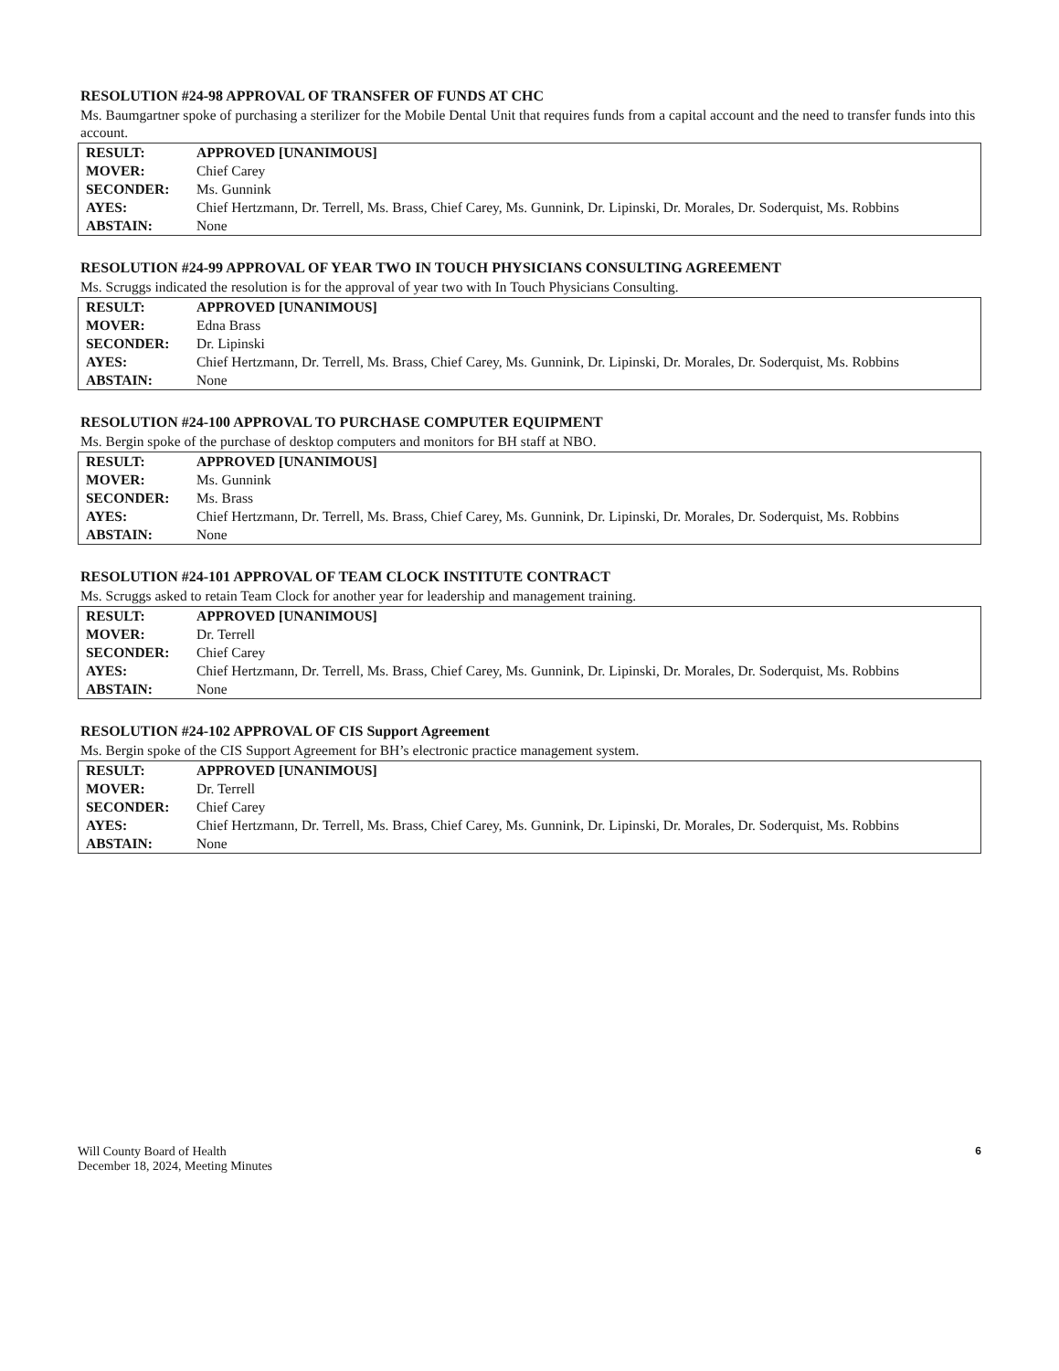RESOLUTION #24-98 APPROVAL OF TRANSFER OF FUNDS AT CHC
Ms. Baumgartner spoke of purchasing a sterilizer for the Mobile Dental Unit that requires funds from a capital account and the need to transfer funds into this account.
| RESULT: | APPROVED [UNANIMOUS] |
| MOVER: | Chief Carey |
| SECONDER: | Ms. Gunnink |
| AYES: | Chief Hertzmann, Dr. Terrell, Ms. Brass, Chief Carey, Ms. Gunnink, Dr. Lipinski, Dr. Morales, Dr. Soderquist, Ms. Robbins |
| ABSTAIN: | None |
RESOLUTION #24-99 APPROVAL OF YEAR TWO IN TOUCH PHYSICIANS CONSULTING AGREEMENT
Ms. Scruggs indicated the resolution is for the approval of year two with In Touch Physicians Consulting.
| RESULT: | APPROVED [UNANIMOUS] |
| MOVER: | Edna Brass |
| SECONDER: | Dr. Lipinski |
| AYES: | Chief Hertzmann, Dr. Terrell, Ms. Brass, Chief Carey, Ms. Gunnink, Dr. Lipinski, Dr. Morales, Dr. Soderquist, Ms. Robbins |
| ABSTAIN: | None |
RESOLUTION #24-100 APPROVAL TO PURCHASE COMPUTER EQUIPMENT
Ms. Bergin spoke of the purchase of desktop computers and monitors for BH staff at NBO.
| RESULT: | APPROVED [UNANIMOUS] |
| MOVER: | Ms. Gunnink |
| SECONDER: | Ms. Brass |
| AYES: | Chief Hertzmann, Dr. Terrell, Ms. Brass, Chief Carey, Ms. Gunnink, Dr. Lipinski, Dr. Morales, Dr. Soderquist, Ms. Robbins |
| ABSTAIN: | None |
RESOLUTION #24-101 APPROVAL OF TEAM CLOCK INSTITUTE CONTRACT
Ms. Scruggs asked to retain Team Clock for another year for leadership and management training.
| RESULT: | APPROVED [UNANIMOUS] |
| MOVER: | Dr. Terrell |
| SECONDER: | Chief Carey |
| AYES: | Chief Hertzmann, Dr. Terrell, Ms. Brass, Chief Carey, Ms. Gunnink, Dr. Lipinski, Dr. Morales, Dr. Soderquist, Ms. Robbins |
| ABSTAIN: | None |
RESOLUTION #24-102 APPROVAL OF CIS Support Agreement
Ms. Bergin spoke of the CIS Support Agreement for BH’s electronic practice management system.
| RESULT: | APPROVED [UNANIMOUS] |
| MOVER: | Dr. Terrell |
| SECONDER: | Chief Carey |
| AYES: | Chief Hertzmann, Dr. Terrell, Ms. Brass, Chief Carey, Ms. Gunnink, Dr. Lipinski, Dr. Morales, Dr. Soderquist, Ms. Robbins |
| ABSTAIN: | None |
Will County Board of Health
December 18, 2024, Meeting Minutes
6